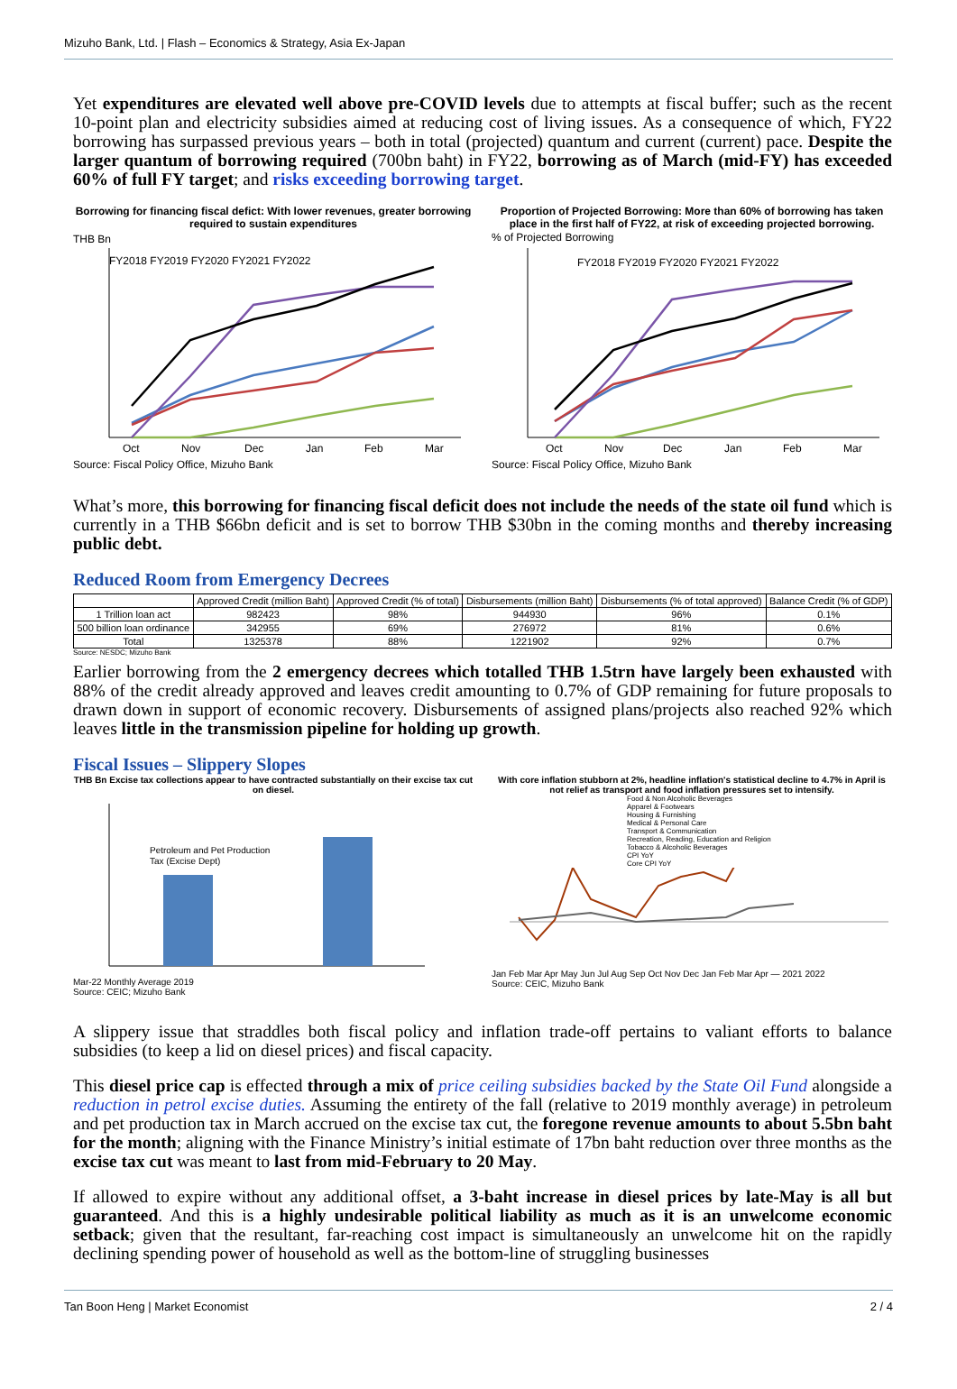Mizuho Bank, Ltd. | Flash – Economics & Strategy, Asia Ex-Japan
Yet expenditures are elevated well above pre-COVID levels due to attempts at fiscal buffer; such as the recent 10-point plan and electricity subsidies aimed at reducing cost of living issues. As a consequence of which, FY22 borrowing has surpassed previous years – both in total (projected) quantum and current (current) pace. Despite the larger quantum of borrowing required (700bn baht) in FY22, borrowing as of March (mid-FY) has exceeded 60% of full FY target; and risks exceeding borrowing target.
Borrowing for financing fiscal defict: With lower revenues, greater borrowing required to sustain expenditures
THB Bn
FY2018 FY2019 FY2020 FY2021 FY2022
Oct
Nov
Dec
Jan
Feb
Mar
Source: Fiscal Policy Office, Mizuho Bank
Proportion of Projected Borrowing: More than 60% of borrowing has taken place in the first half of FY22, at risk of exceeding projected borrowing.
% of Projected Borrowing
FY2018 FY2019 FY2020 FY2021 FY2022
Oct
Nov
Dec
Jan
Feb
Mar
Source: Fiscal Policy Office, Mizuho Bank
What’s more, this borrowing for financing fiscal deficit does not include the needs of the state oil fund which is currently in a THB $66bn deficit and is set to borrow THB $30bn in the coming months and thereby increasing public debt.
Reduced Room from Emergency Decrees
| | Approved Credit (million Baht) | Approved Credit (% of total) | Disbursements (million Baht) | Disbursements (% of total approved) | Balance Credit (% of GDP) |
| --- | --- | --- | --- | --- | --- |
| 1 Trillion loan act | 982423 | 98% | 944930 | 96% | 0.1% |
| 500 billion loan ordinance | 342955 | 69% | 276972 | 81% | 0.6% |
| Total | 1325378 | 88% | 1221902 | 92% | 0.7% |
Source: NESDC; Mizuho Bank
Earlier borrowing from the 2 emergency decrees which totalled THB 1.5trn have largely been exhausted with 88% of the credit already approved and leaves credit amounting to 0.7% of GDP remaining for future proposals to drawn down in support of economic recovery. Disbursements of assigned plans/projects also reached 92% which leaves little in the transmission pipeline for holding up growth.
Fiscal Issues – Slippery Slopes
THB Bn Excise tax collections appear to have contracted substantially on their excise tax cut on diesel.
Petroleum and Pet Production
Tax (Excise Dept)
Mar-22 Monthly Average 2019
Source: CEIC; Mizuho Bank
With core inflation stubborn at 2%, headline inflation's statistical decline to 4.7% in April is not relief as transport and food inflation pressures set to intensify.
Food & Non Alcoholic Beverages
Apparel & Footwears
Housing & Furnishing
Medical & Personal Care
Transport & Communication
Recreation, Reading, Education and Religion
Tobacco & Alcoholic Beverages
CPI YoY
Core CPI YoY
Jan Feb Mar Apr May Jun Jul Aug Sep Oct Nov Dec Jan Feb Mar Apr — 2021 2022
Source: CEIC, Mizuho Bank
A slippery issue that straddles both fiscal policy and inflation trade-off pertains to valiant efforts to balance subsidies (to keep a lid on diesel prices) and fiscal capacity.
This diesel price cap is effected through a mix of price ceiling subsidies backed by the State Oil Fund alongside a reduction in petrol excise duties. Assuming the entirety of the fall (relative to 2019 monthly average) in petroleum and pet production tax in March accrued on the excise tax cut, the foregone revenue amounts to about 5.5bn baht for the month; aligning with the Finance Ministry’s initial estimate of 17bn baht reduction over three months as the excise tax cut was meant to last from mid-February to 20 May.
If allowed to expire without any additional offset, a 3-baht increase in diesel prices by late-May is all but guaranteed. And this is a highly undesirable political liability as much as it is an unwelcome economic setback; given that the resultant, far-reaching cost impact is simultaneously an unwelcome hit on the rapidly declining spending power of household as well as the bottom-line of struggling businesses
Tan Boon Heng | Market Economist 2 / 4